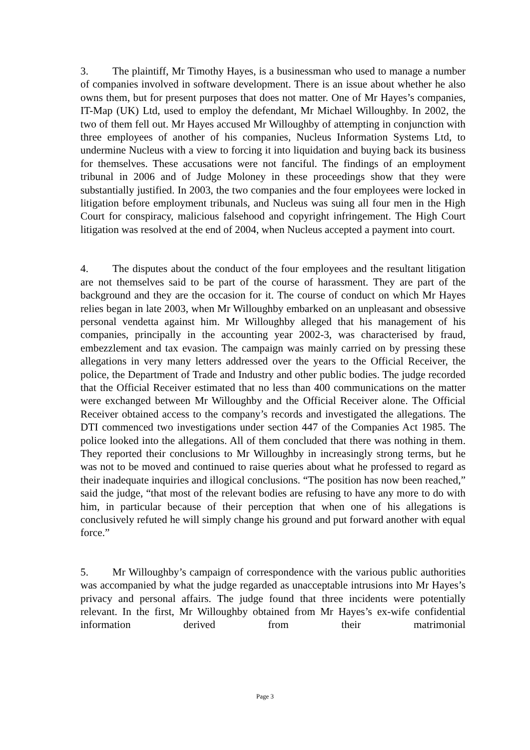3. The plaintiff, Mr Timothy Hayes, is a businessman who used to manage a number of companies involved in software development. There is an issue about whether he also owns them, but for present purposes that does not matter. One of Mr Hayes’s companies, IT-Map (UK) Ltd, used to employ the defendant, Mr Michael Willoughby. In 2002, the two of them fell out. Mr Hayes accused Mr Willoughby of attempting in conjunction with three employees of another of his companies, Nucleus Information Systems Ltd, to undermine Nucleus with a view to forcing it into liquidation and buying back its business for themselves. These accusations were not fanciful. The findings of an employment tribunal in 2006 and of Judge Moloney in these proceedings show that they were substantially justified. In 2003, the two companies and the four employees were locked in litigation before employment tribunals, and Nucleus was suing all four men in the High Court for conspiracy, malicious falsehood and copyright infringement. The High Court litigation was resolved at the end of 2004, when Nucleus accepted a payment into court.
4. The disputes about the conduct of the four employees and the resultant litigation are not themselves said to be part of the course of harassment. They are part of the background and they are the occasion for it. The course of conduct on which Mr Hayes relies began in late 2003, when Mr Willoughby embarked on an unpleasant and obsessive personal vendetta against him. Mr Willoughby alleged that his management of his companies, principally in the accounting year 2002-3, was characterised by fraud, embezzlement and tax evasion. The campaign was mainly carried on by pressing these allegations in very many letters addressed over the years to the Official Receiver, the police, the Department of Trade and Industry and other public bodies. The judge recorded that the Official Receiver estimated that no less than 400 communications on the matter were exchanged between Mr Willoughby and the Official Receiver alone. The Official Receiver obtained access to the company’s records and investigated the allegations. The DTI commenced two investigations under section 447 of the Companies Act 1985. The police looked into the allegations. All of them concluded that there was nothing in them. They reported their conclusions to Mr Willoughby in increasingly strong terms, but he was not to be moved and continued to raise queries about what he professed to regard as their inadequate inquiries and illogical conclusions. “The position has now been reached,” said the judge, “that most of the relevant bodies are refusing to have any more to do with him, in particular because of their perception that when one of his allegations is conclusively refuted he will simply change his ground and put forward another with equal force.”
5. Mr Willoughby’s campaign of correspondence with the various public authorities was accompanied by what the judge regarded as unacceptable intrusions into Mr Hayes’s privacy and personal affairs. The judge found that three incidents were potentially relevant. In the first, Mr Willoughby obtained from Mr Hayes’s ex-wife confidential information derived from their matrimonial
Page 3